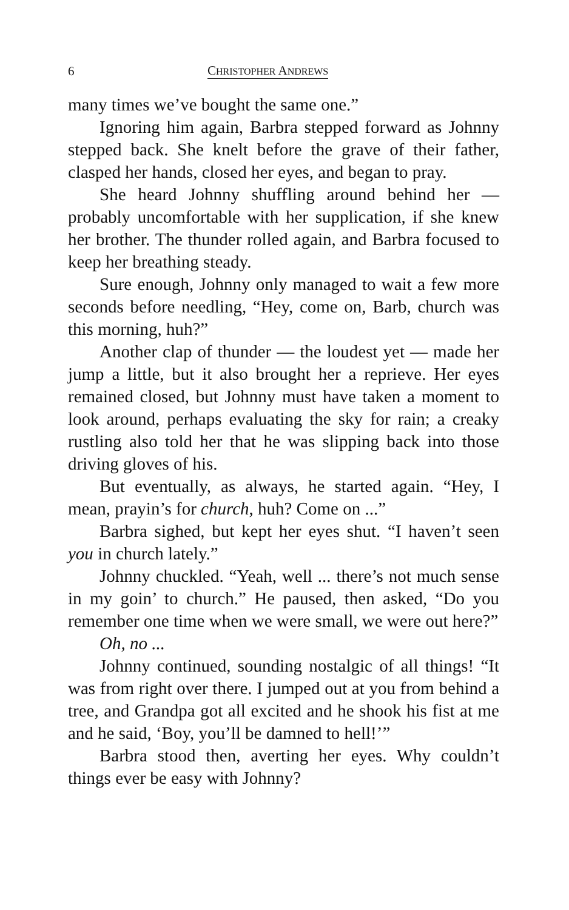6 CHRISTOPHER ANDREWS
many times we’ve bought the same one.”
Ignoring him again, Barbra stepped forward as Johnny stepped back. She knelt before the grave of their father, clasped her hands, closed her eyes, and began to pray.
She heard Johnny shuffling around behind her — probably uncomfortable with her supplication, if she knew her brother. The thunder rolled again, and Barbra focused to keep her breathing steady.
Sure enough, Johnny only managed to wait a few more seconds before needling, “Hey, come on, Barb, church was this morning, huh?”
Another clap of thunder — the loudest yet — made her jump a little, but it also brought her a reprieve. Her eyes remained closed, but Johnny must have taken a moment to look around, perhaps evaluating the sky for rain; a creaky rustling also told her that he was slipping back into those driving gloves of his.
But eventually, as always, he started again. “Hey, I mean, prayin’s for church, huh? Come on ...”
Barbra sighed, but kept her eyes shut. “I haven’t seen you in church lately.”
Johnny chuckled. “Yeah, well ... there’s not much sense in my goin’ to church.” He paused, then asked, “Do you remember one time when we were small, we were out here?”
Oh, no ...
Johnny continued, sounding nostalgic of all things! “It was from right over there. I jumped out at you from behind a tree, and Grandpa got all excited and he shook his fist at me and he said, ‘Boy, you’ll be damned to hell!’”
Barbra stood then, averting her eyes. Why couldn’t things ever be easy with Johnny?